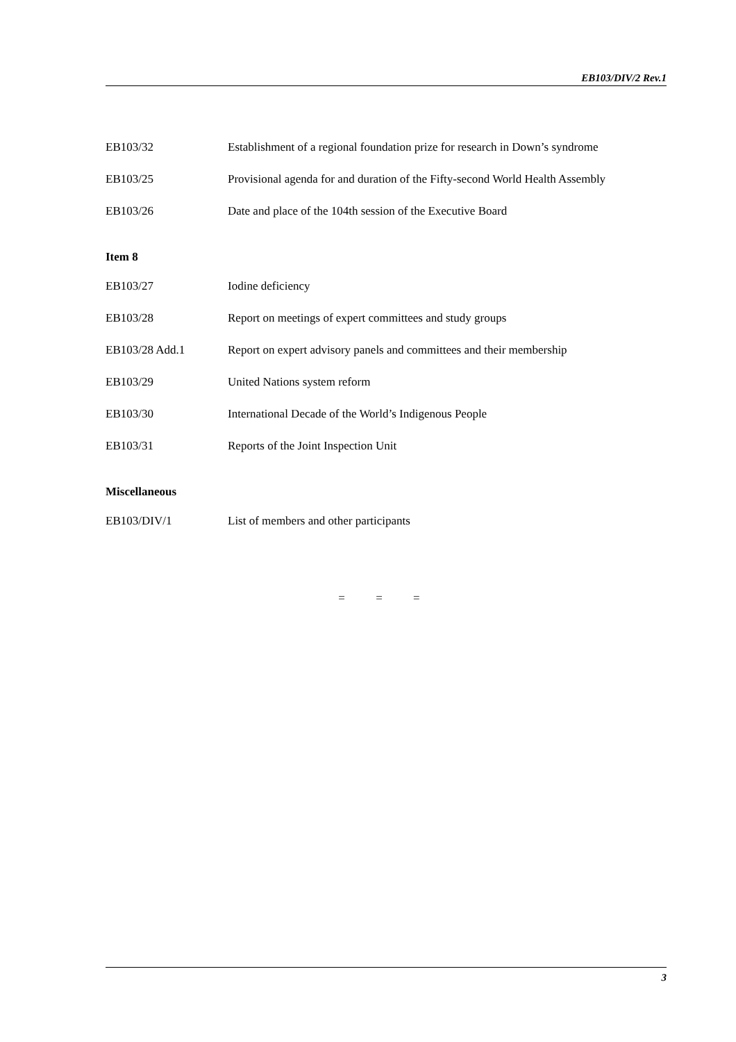EB103/DIV/2 Rev.1
EB103/32 Establishment of a regional foundation prize for research in Down’s syndrome
EB103/25 Provisional agenda for and duration of the Fifty-second World Health Assembly
EB103/26 Date and place of the 104th session of the Executive Board
Item 8
EB103/27 Iodine deficiency
EB103/28 Report on meetings of expert committees and study groups
EB103/28 Add.1 Report on expert advisory panels and committees and their membership
EB103/29 United Nations system reform
EB103/30 International Decade of the World’s Indigenous People
EB103/31 Reports of the Joint Inspection Unit
Miscellaneous
EB103/DIV/1 List of members and other participants
= = =
3